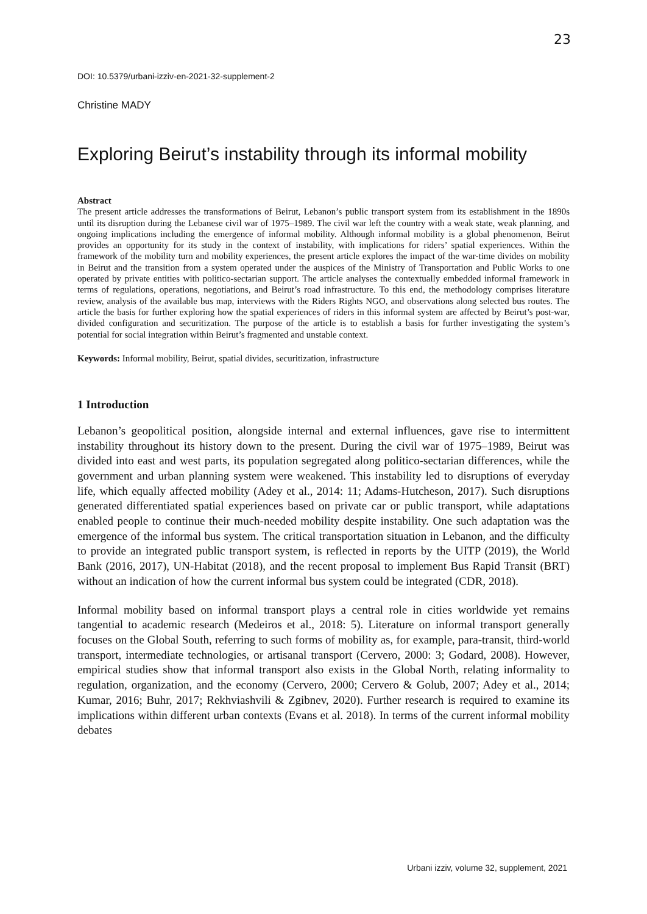23
DOI: 10.5379/urbani-izziv-en-2021-32-supplement-2
Christine MADY
Exploring Beirut’s instability through its informal mobility
Abstract
The present article addresses the transformations of Beirut, Lebanon’s public transport system from its establishment in the 1890s until its disruption during the Lebanese civil war of 1975–1989. The civil war left the country with a weak state, weak planning, and ongoing implications including the emergence of informal mobility. Although informal mobility is a global phenomenon, Beirut provides an opportunity for its study in the context of instability, with implications for riders’ spatial experiences. Within the framework of the mobility turn and mobility experiences, the present article explores the impact of the war-time divides on mobility in Beirut and the transition from a system operated under the auspices of the Ministry of Transportation and Public Works to one operated by private entities with politico-sectarian support. The article analyses the contextually embedded informal framework in terms of regulations, operations, negotiations, and Beirut’s road infrastructure. To this end, the methodology comprises literature review, analysis of the available bus map, interviews with the Riders Rights NGO, and observations along selected bus routes. The article the basis for further exploring how the spatial experiences of riders in this informal system are affected by Beirut’s post-war, divided configuration and securitization. The purpose of the article is to establish a basis for further investigating the system’s potential for social integration within Beirut’s fragmented and unstable context.
Keywords: Informal mobility, Beirut, spatial divides, securitization, infrastructure
1 Introduction
Lebanon’s geopolitical position, alongside internal and external influences, gave rise to intermittent instability throughout its history down to the present. During the civil war of 1975–1989, Beirut was divided into east and west parts, its population segregated along politico-sectarian differences, while the government and urban planning system were weakened. This instability led to disruptions of everyday life, which equally affected mobility (Adey et al., 2014: 11; Adams-Hutcheson, 2017). Such disruptions generated differentiated spatial experiences based on private car or public transport, while adaptations enabled people to continue their much-needed mobility despite instability. One such adaptation was the emergence of the informal bus system. The critical transportation situation in Lebanon, and the difficulty to provide an integrated public transport system, is reflected in reports by the UITP (2019), the World Bank (2016, 2017), UN-Habitat (2018), and the recent proposal to implement Bus Rapid Transit (BRT) without an indication of how the current informal bus system could be integrated (CDR, 2018).
Informal mobility based on informal transport plays a central role in cities worldwide yet remains tangential to academic research (Medeiros et al., 2018: 5). Literature on informal transport generally focuses on the Global South, referring to such forms of mobility as, for example, para-transit, third-world transport, intermediate technologies, or artisanal transport (Cervero, 2000: 3; Godard, 2008). However, empirical studies show that informal transport also exists in the Global North, relating informality to regulation, organization, and the economy (Cervero, 2000; Cervero & Golub, 2007; Adey et al., 2014; Kumar, 2016; Buhr, 2017; Rekhviashvili & Zgibnev, 2020). Further research is required to examine its implications within different urban contexts (Evans et al. 2018). In terms of the current informal mobility debates
Urbani izziv, volume 32, supplement, 2021